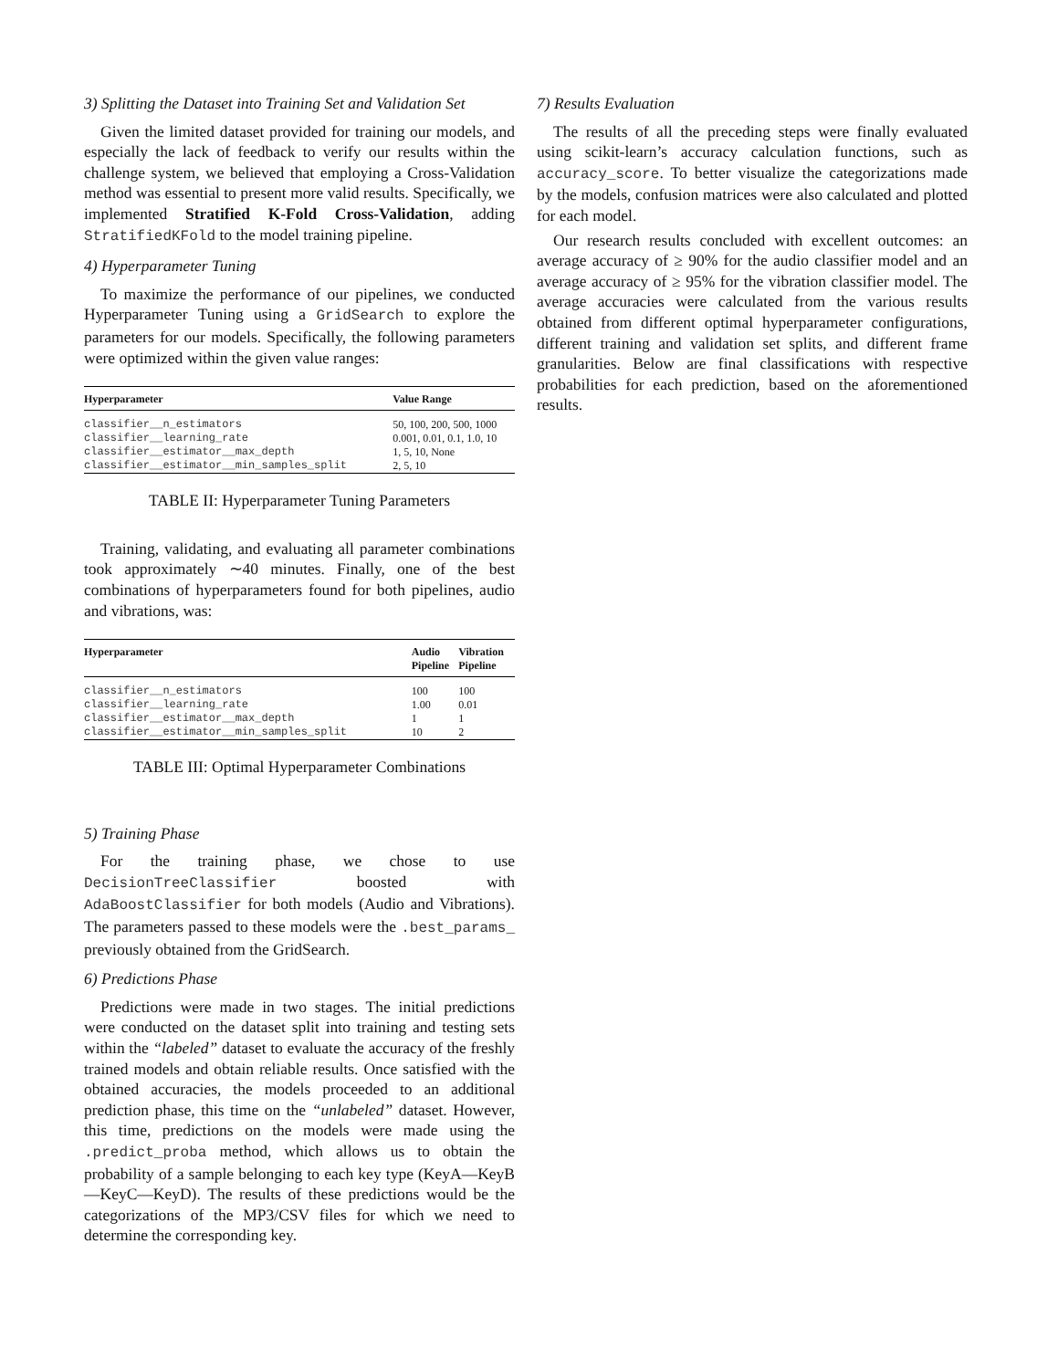3) Splitting the Dataset into Training Set and Validation Set
Given the limited dataset provided for training our models, and especially the lack of feedback to verify our results within the challenge system, we believed that employing a Cross-Validation method was essential to present more valid results. Specifically, we implemented Stratified K-Fold Cross-Validation, adding StratifiedKFold to the model training pipeline.
4) Hyperparameter Tuning
To maximize the performance of our pipelines, we conducted Hyperparameter Tuning using a GridSearch to explore the parameters for our models. Specifically, the following parameters were optimized within the given value ranges:
| Hyperparameter | Value Range |
| --- | --- |
| classifier__n_estimators | 50, 100, 200, 500, 1000 |
| classifier__learning_rate | 0.001, 0.01, 0.1, 1.0, 10 |
| classifier__estimator__max_depth | 1, 5, 10, None |
| classifier__estimator__min_samples_split | 2, 5, 10 |
TABLE II: Hyperparameter Tuning Parameters
Training, validating, and evaluating all parameter combinations took approximately ∼40 minutes. Finally, one of the best combinations of hyperparameters found for both pipelines, audio and vibrations, was:
| Hyperparameter | Audio Pipeline | Vibration Pipeline |
| --- | --- | --- |
| classifier__n_estimators | 100 | 100 |
| classifier__learning_rate | 1.00 | 0.01 |
| classifier__estimator__max_depth | 1 | 1 |
| classifier__estimator__min_samples_split | 10 | 2 |
TABLE III: Optimal Hyperparameter Combinations
5) Training Phase
For the training phase, we chose to use DecisionTreeClassifier boosted with AdaBoostClassifier for both models (Audio and Vibrations). The parameters passed to these models were the .best_params_ previously obtained from the GridSearch.
6) Predictions Phase
Predictions were made in two stages. The initial predictions were conducted on the dataset split into training and testing sets within the “labeled” dataset to evaluate the accuracy of the freshly trained models and obtain reliable results. Once satisfied with the obtained accuracies, the models proceeded to an additional prediction phase, this time on the “unlabeled” dataset. However, this time, predictions on the models were made using the .predict_proba method, which allows us to obtain the probability of a sample belonging to each key type (KeyA—KeyB—KeyC—KeyD). The results of these predictions would be the categorizations of the MP3/CSV files for which we need to determine the corresponding key.
7) Results Evaluation
The results of all the preceding steps were finally evaluated using scikit-learn’s accuracy calculation functions, such as accuracy_score. To better visualize the categorizations made by the models, confusion matrices were also calculated and plotted for each model.
Our research results concluded with excellent outcomes: an average accuracy of ≥ 90% for the audio classifier model and an average accuracy of ≥ 95% for the vibration classifier model. The average accuracies were calculated from the various results obtained from different optimal hyperparameter configurations, different training and validation set splits, and different frame granularities. Below are final classifications with respective probabilities for each prediction, based on the aforementioned results.